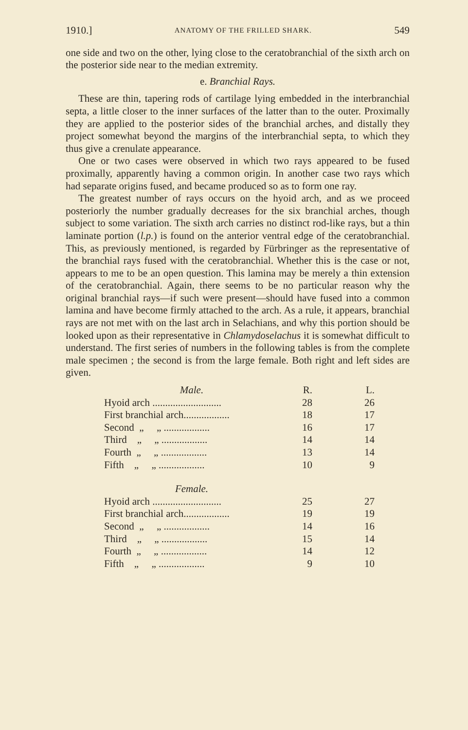1910.] ANATOMY OF THE FRILLED SHARK. 549
one side and two on the other, lying close to the ceratobranchial of the sixth arch on the posterior side near to the median extremity.
e. Branchial Rays.
These are thin, tapering rods of cartilage lying embedded in the interbranchial septa, a little closer to the inner surfaces of the latter than to the outer. Proximally they are applied to the posterior sides of the branchial arches, and distally they project somewhat beyond the margins of the interbranchial septa, to which they thus give a crenulate appearance.
One or two cases were observed in which two rays appeared to be fused proximally, apparently having a common origin. In another case two rays which had separate origins fused, and became produced so as to form one ray.
The greatest number of rays occurs on the hyoid arch, and as we proceed posteriorly the number gradually decreases for the six branchial arches, though subject to some variation. The sixth arch carries no distinct rod-like rays, but a thin laminate portion (l.p.) is found on the anterior ventral edge of the ceratobranchial. This, as previously mentioned, is regarded by Fürbringer as the representative of the branchial rays fused with the ceratobranchial. Whether this is the case or not, appears to me to be an open question. This lamina may be merely a thin extension of the ceratobranchial. Again, there seems to be no particular reason why the original branchial rays—if such were present—should have fused into a common lamina and have become firmly attached to the arch. As a rule, it appears, branchial rays are not met with on the last arch in Selachians, and why this portion should be looked upon as their representative in Chlamydoselachus it is somewhat difficult to understand. The first series of numbers in the following tables is from the complete male specimen ; the second is from the large female. Both right and left sides are given.
| Male. | R. | L. |
| Hyoid arch ........................... | 28 | 26 |
| First branchial arch.................. | 18 | 17 |
| Second „ „ .................. | 16 | 17 |
| Third „ „ .................. | 14 | 14 |
| Fourth „ „ .................. | 13 | 14 |
| Fifth „ „ .................. | 10 | 9 |
| Female. | | |
| Hyoid arch ........................... | 25 | 27 |
| First branchial arch.................. | 19 | 19 |
| Second „ „ .................. | 14 | 16 |
| Third „ „ .................. | 15 | 14 |
| Fourth „ „ .................. | 14 | 12 |
| Fifth „ „ .................. | 9 | 10 |